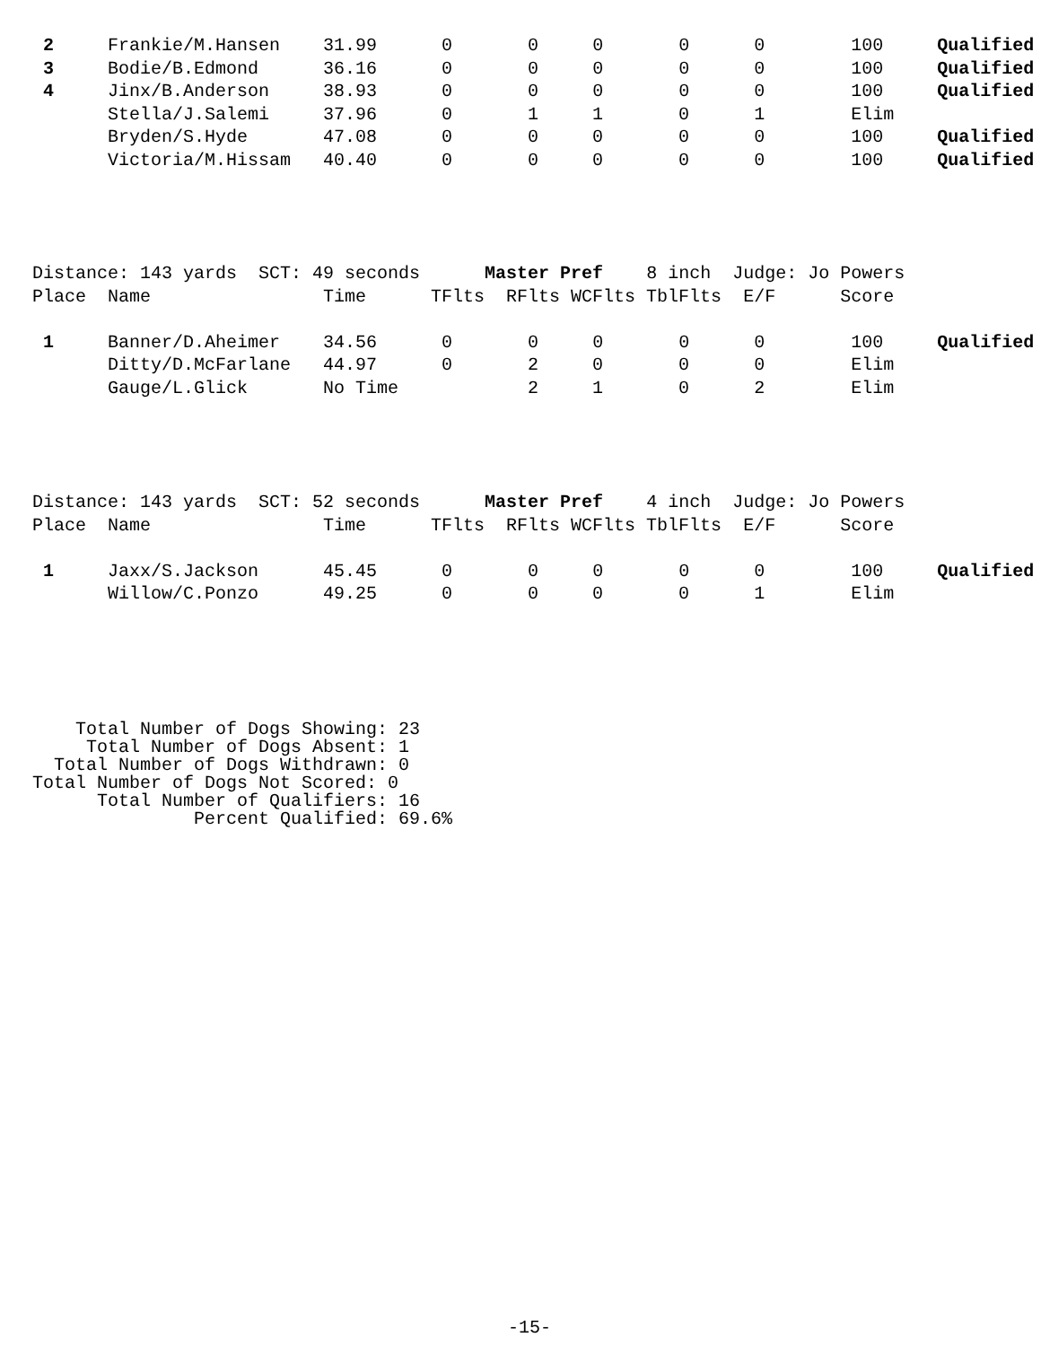2     Frankie/M.Hansen    31.99      0       0     0       0      0        100     Qualified
 3     Bodie/B.Edmond      36.16      0       0     0       0      0        100     Qualified
 4     Jinx/B.Anderson     38.93      0       0     0       0      0        100     Qualified
       Stella/J.Salemi     37.96      0       1     1       0      1        Elim
       Bryden/S.Hyde       47.08      0       0     0       0      0        100     Qualified
       Victoria/M.Hissam   40.40      0       0     0       0      0        100     Qualified
Distance: 143 yards  SCT: 49 seconds      Master Pref    8 inch  Judge: Jo Powers
Place  Name                Time      TFlts  RFlts WCFlts TblFlts  E/F      Score

 1     Banner/D.Aheimer    34.56      0       0     0       0      0        100     Qualified
       Ditty/D.McFarlane   44.97      0       2     0       0      0        Elim
       Gauge/L.Glick       No Time            2     1       0      2        Elim
Distance: 143 yards  SCT: 52 seconds      Master Pref    4 inch  Judge: Jo Powers
Place  Name                Time      TFlts  RFlts WCFlts TblFlts  E/F      Score

 1     Jaxx/S.Jackson      45.45      0       0     0       0      0        100     Qualified
       Willow/C.Ponzo      49.25      0       0     0       0      1        Elim
    Total Number of Dogs Showing: 23
     Total Number of Dogs Absent: 1
  Total Number of Dogs Withdrawn: 0
Total Number of Dogs Not Scored: 0
      Total Number of Qualifiers: 16
               Percent Qualified: 69.6%
-15-